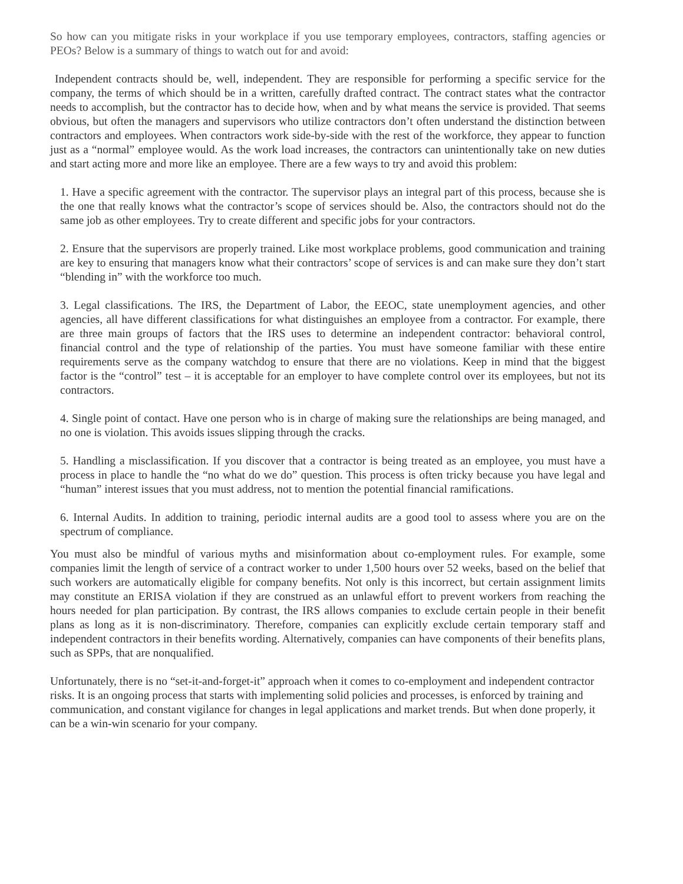So how can you mitigate risks in your workplace if you use temporary employees, contractors, staffing agencies or PEOs? Below is a summary of things to watch out for and avoid:
Independent contracts should be, well, independent. They are responsible for performing a specific service for the company, the terms of which should be in a written, carefully drafted contract. The contract states what the contractor needs to accomplish, but the contractor has to decide how, when and by what means the service is provided. That seems obvious, but often the managers and supervisors who utilize contractors don’t often understand the distinction between contractors and employees. When contractors work side-by-side with the rest of the workforce, they appear to function just as a “normal” employee would. As the work load increases, the contractors can unintentionally take on new duties and start acting more and more like an employee. There are a few ways to try and avoid this problem:
1. Have a specific agreement with the contractor. The supervisor plays an integral part of this process, because she is the one that really knows what the contractor’s scope of services should be. Also, the contractors should not do the same job as other employees. Try to create different and specific jobs for your contractors.
2. Ensure that the supervisors are properly trained. Like most workplace problems, good communication and training are key to ensuring that managers know what their contractors’ scope of services is and can make sure they don’t start “blending in” with the workforce too much.
3. Legal classifications. The IRS, the Department of Labor, the EEOC, state unemployment agencies, and other agencies, all have different classifications for what distinguishes an employee from a contractor. For example, there are three main groups of factors that the IRS uses to determine an independent contractor: behavioral control, financial control and the type of relationship of the parties. You must have someone familiar with these entire requirements serve as the company watchdog to ensure that there are no violations. Keep in mind that the biggest factor is the “control” test – it is acceptable for an employer to have complete control over its employees, but not its contractors.
4. Single point of contact. Have one person who is in charge of making sure the relationships are being managed, and no one is violation. This avoids issues slipping through the cracks.
5. Handling a misclassification. If you discover that a contractor is being treated as an employee, you must have a process in place to handle the “no what do we do” question. This process is often tricky because you have legal and “human” interest issues that you must address, not to mention the potential financial ramifications.
6. Internal Audits. In addition to training, periodic internal audits are a good tool to assess where you are on the spectrum of compliance.
You must also be mindful of various myths and misinformation about co-employment rules. For example, some companies limit the length of service of a contract worker to under 1,500 hours over 52 weeks, based on the belief that such workers are automatically eligible for company benefits. Not only is this incorrect, but certain assignment limits may constitute an ERISA violation if they are construed as an unlawful effort to prevent workers from reaching the hours needed for plan participation. By contrast, the IRS allows companies to exclude certain people in their benefit plans as long as it is non-discriminatory. Therefore, companies can explicitly exclude certain temporary staff and independent contractors in their benefits wording. Alternatively, companies can have components of their benefits plans, such as SPPs, that are nonqualified.
Unfortunately, there is no “set-it-and-forget-it” approach when it comes to co-employment and independent contractor risks. It is an ongoing process that starts with implementing solid policies and processes, is enforced by training and communication, and constant vigilance for changes in legal applications and market trends. But when done properly, it can be a win-win scenario for your company.